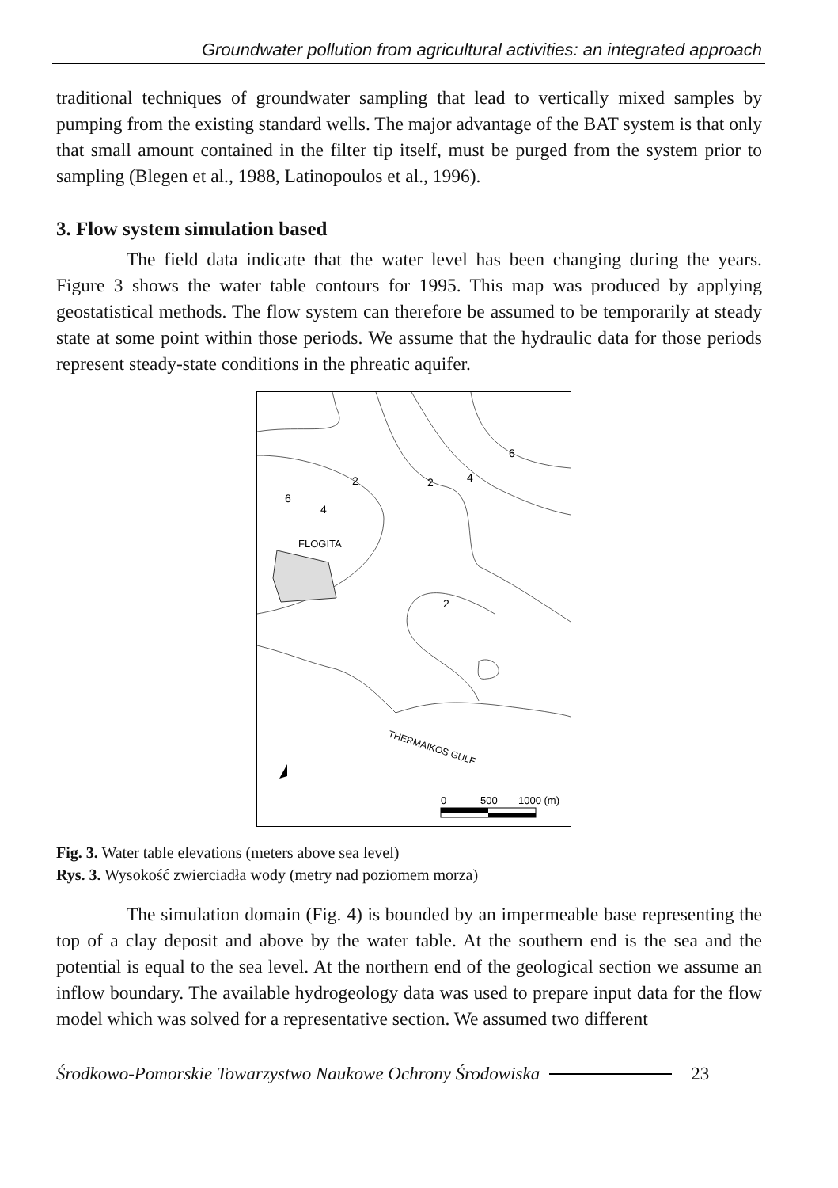Groundwater pollution from agricultural activities: an integrated approach
traditional techniques of groundwater sampling that lead to vertically mixed samples by pumping from the existing standard wells. The major advantage of the BAT system is that only that small amount contained in the filter tip itself, must be purged from the system prior to sampling (Blegen et al., 1988, Latinopoulos et al., 1996).
3. Flow system simulation based
The field data indicate that the water level has been changing during the years. Figure 3 shows the water table contours for 1995. This map was produced by applying geostatistical methods. The flow system can therefore be assumed to be temporarily at steady state at some point within those periods. We assume that the hydraulic data for those periods represent steady-state conditions in the phreatic aquifer.
6
2
2
4
6
4
FLOGITA
2
THERMAIKOS GULF
0
500
1000 (m)
Fig. 3. Water table elevations (meters above sea level)
Rys. 3. Wysokość zwierciadła wody (metry nad poziomem morza)
The simulation domain (Fig. 4) is bounded by an impermeable base representing the top of a clay deposit and above by the water table. At the southern end is the sea and the potential is equal to the sea level. At the northern end of the geological section we assume an inflow boundary. The available hydrogeology data was used to prepare input data for the flow model which was solved for a representative section. We assumed two different
Środkowo-Pomorskie Towarzystwo Naukowe Ochrony Środowiska 23